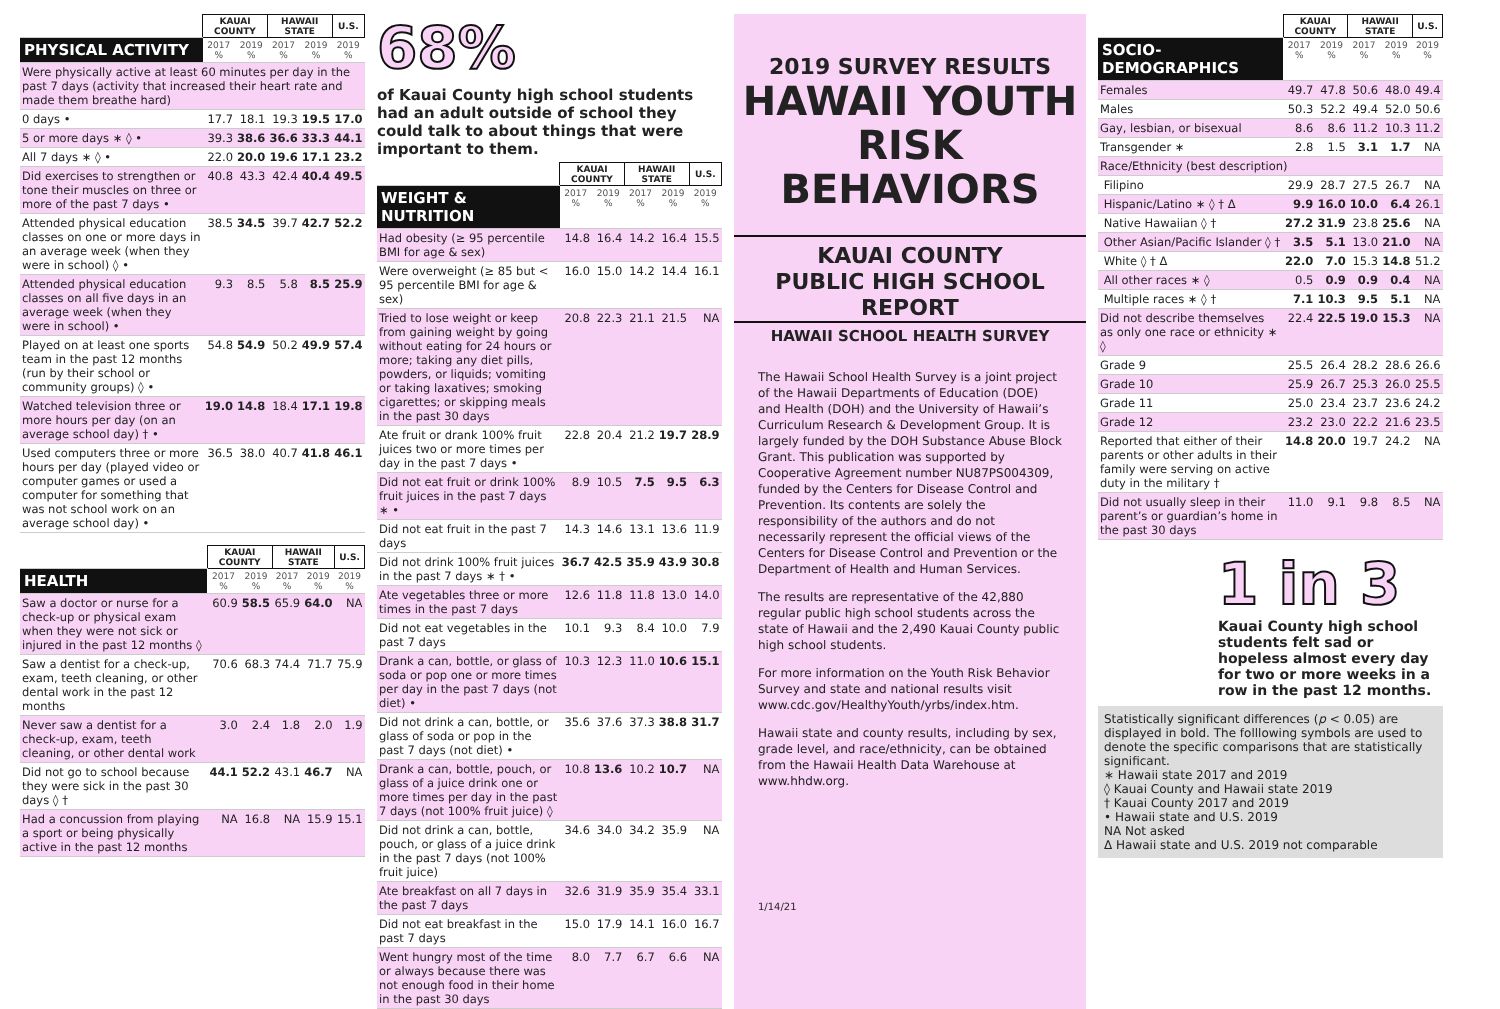| | KAUAI COUNTY | | HAWAII STATE | | U.S. |
| PHYSICAL ACTIVITY | 2017 % | 2019 % | 2017 % | 2019 % | 2019 % |
| Were physically active at least 60 minutes per day in the past 7 days (activity that increased their heart rate and made them breathe hard) | | | | | |
| 0 days • | 17.7 | 18.1 | 19.3 | 19.5 | 17.0 |
| 5 or more days ∗ ◊ • | 39.3 | 38.6 | 36.6 | 33.3 | 44.1 |
| All 7 days ∗ ◊ • | 22.0 | 20.0 | 19.6 | 17.1 | 23.2 |
| Did exercises to strengthen or tone their muscles on three or more of the past 7 days • | 40.8 | 43.3 | 42.4 | 40.4 | 49.5 |
| Attended physical education classes on one or more days in an average week (when they were in school) ◊ • | 38.5 | 34.5 | 39.7 | 42.7 | 52.2 |
| Attended physical education classes on all five days in an average week (when they were in school) • | 9.3 | 8.5 | 5.8 | 8.5 | 25.9 |
| Played on at least one sports team in the past 12 months (run by their school or community groups) ◊ • | 54.8 | 54.9 | 50.2 | 49.9 | 57.4 |
| Watched television three or more hours per day (on an average school day) † • | 19.0 | 14.8 | 18.4 | 17.1 | 19.8 |
| Used computers three or more hours per day (played video or computer games or used a computer for something that was not school work on an average school day) • | 36.5 | 38.0 | 40.7 | 41.8 | 46.1 |
| | KAUAI COUNTY | | HAWAII STATE | | U.S. |
| HEALTH | 2017 % | 2019 % | 2017 % | 2019 % | 2019 % |
| Saw a doctor or nurse for a check-up or physical exam when they were not sick or injured in the past 12 months ◊ | 60.9 | 58.5 | 65.9 | 64.0 | NA |
| Saw a dentist for a check-up, exam, teeth cleaning, or other dental work in the past 12 months | 70.6 | 68.3 | 74.4 | 71.7 | 75.9 |
| Never saw a dentist for a check-up, exam, teeth cleaning, or other dental work | 3.0 | 2.4 | 1.8 | 2.0 | 1.9 |
| Did not go to school because they were sick in the past 30 days ◊ † | 44.1 | 52.2 | 43.1 | 46.7 | NA |
| Had a concussion from playing a sport or being physically active in the past 12 months | NA | 16.8 | NA | 15.9 | 15.1 |
68%
of Kauai County high school students had an adult outside of school they could talk to about things that were important to them.
| | KAUAI COUNTY | | HAWAII STATE | | U.S. |
| WEIGHT & NUTRITION | 2017 % | 2019 % | 2017 % | 2019 % | 2019 % |
| Had obesity (≥ 95 percentile BMI for age & sex) | 14.8 | 16.4 | 14.2 | 16.4 | 15.5 |
| Were overweight (≥ 85 but < 95 percentile BMI for age & sex) | 16.0 | 15.0 | 14.2 | 14.4 | 16.1 |
| Tried to lose weight or keep from gaining weight by going without eating for 24 hours or more; taking any diet pills, powders, or liquids; vomiting or taking laxatives; smoking cigarettes; or skipping meals in the past 30 days | 20.8 | 22.3 | 21.1 | 21.5 | NA |
| Ate fruit or drank 100% fruit juices two or more times per day in the past 7 days • | 22.8 | 20.4 | 21.2 | 19.7 | 28.9 |
| Did not eat fruit or drink 100% fruit juices in the past 7 days ∗ • | 8.9 | 10.5 | 7.5 | 9.5 | 6.3 |
| Did not eat fruit in the past 7 days | 14.3 | 14.6 | 13.1 | 13.6 | 11.9 |
| Did not drink 100% fruit juices in the past 7 days ∗ † • | 36.7 | 42.5 | 35.9 | 43.9 | 30.8 |
| Ate vegetables three or more times in the past 7 days | 12.6 | 11.8 | 11.8 | 13.0 | 14.0 |
| Did not eat vegetables in the past 7 days | 10.1 | 9.3 | 8.4 | 10.0 | 7.9 |
| Drank a can, bottle, or glass of soda or pop one or more times per day in the past 7 days (not diet) • | 10.3 | 12.3 | 11.0 | 10.6 | 15.1 |
| Did not drink a can, bottle, or glass of soda or pop in the past 7 days (not diet) • | 35.6 | 37.6 | 37.3 | 38.8 | 31.7 |
| Drank a can, bottle, pouch, or glass of a juice drink one or more times per day in the past 7 days (not 100% fruit juice) ◊ | 10.8 | 13.6 | 10.2 | 10.7 | NA |
| Did not drink a can, bottle, pouch, or glass of a juice drink in the past 7 days (not 100% fruit juice) | 34.6 | 34.0 | 34.2 | 35.9 | NA |
| Ate breakfast on all 7 days in the past 7 days | 32.6 | 31.9 | 35.9 | 35.4 | 33.1 |
| Did not eat breakfast in the past 7 days | 15.0 | 17.9 | 14.1 | 16.0 | 16.7 |
| Went hungry most of the time or always because there was not enough food in their home in the past 30 days | 8.0 | 7.7 | 6.7 | 6.6 | NA |
2019 SURVEY RESULTS
HAWAII YOUTH
RISK BEHAVIORS
KAUAI COUNTY
PUBLIC HIGH SCHOOL REPORT
HAWAII SCHOOL HEALTH SURVEY
The Hawaii School Health Survey is a joint project of the Hawaii Departments of Education (DOE) and Health (DOH) and the University of Hawaii’s Curriculum Research & Development Group. It is largely funded by the DOH Substance Abuse Block Grant. This publication was supported by Cooperative Agreement number NU87PS004309, funded by the Centers for Disease Control and Prevention. Its contents are solely the responsibility of the authors and do not necessarily represent the official views of the Centers for Disease Control and Prevention or the Department of Health and Human Services.
The results are representative of the 42,880 regular public high school students across the state of Hawaii and the 2,490 Kauai County public high school students.
For more information on the Youth Risk Behavior Survey and state and national results visit www.cdc.gov/HealthyYouth/yrbs/index.htm.
Hawaii state and county results, including by sex, grade level, and race/ethnicity, can be obtained from the Hawaii Health Data Warehouse at www.hhdw.org.
1/14/21
| | KAUAI COUNTY | | HAWAII STATE | | U.S. |
| SOCIO-DEMOGRAPHICS | 2017 % | 2019 % | 2017 % | 2019 % | 2019 % |
| Females | 49.7 | 47.8 | 50.6 | 48.0 | 49.4 |
| Males | 50.3 | 52.2 | 49.4 | 52.0 | 50.6 |
| Gay, lesbian, or bisexual | 8.6 | 8.6 | 11.2 | 10.3 | 11.2 |
| Transgender ∗ | 2.8 | 1.5 | 3.1 | 1.7 | NA |
| Race/Ethnicity (best description) | | | | | |
| Filipino | 29.9 | 28.7 | 27.5 | 26.7 | NA |
| Hispanic/Latino ∗ ◊ † Δ | 9.9 | 16.0 | 10.0 | 6.4 | 26.1 |
| Native Hawaiian ◊ † | 27.2 | 31.9 | 23.8 | 25.6 | NA |
| Other Asian/Pacific Islander ◊ † | 3.5 | 5.1 | 13.0 | 21.0 | NA |
| White ◊ † Δ | 22.0 | 7.0 | 15.3 | 14.8 | 51.2 |
| All other races ∗ ◊ | 0.5 | 0.9 | 0.9 | 0.4 | NA |
| Multiple races ∗ ◊ † | 7.1 | 10.3 | 9.5 | 5.1 | NA |
| Did not describe themselves as only one race or ethnicity ∗ ◊ | 22.4 | 22.5 | 19.0 | 15.3 | NA |
| Grade 9 | 25.5 | 26.4 | 28.2 | 28.6 | 26.6 |
| Grade 10 | 25.9 | 26.7 | 25.3 | 26.0 | 25.5 |
| Grade 11 | 25.0 | 23.4 | 23.7 | 23.6 | 24.2 |
| Grade 12 | 23.2 | 23.0 | 22.2 | 21.6 | 23.5 |
| Reported that either of their parents or other adults in their family were serving on active duty in the military † | 14.8 | 20.0 | 19.7 | 24.2 | NA |
| Did not usually sleep in their parent’s or guardian’s home in the past 30 days | 11.0 | 9.1 | 9.8 | 8.5 | NA |
1 in 3
Kauai County high school students felt sad or hopeless almost every day for two or more weeks in a row in the past 12 months.
Statistically significant differences (p < 0.05) are displayed in bold. The folllowing symbols are used to denote the specific comparisons that are statistically significant.
∗ Hawaii state 2017 and 2019
◊ Kauai County and Hawaii state 2019
† Kauai County 2017 and 2019
• Hawaii state and U.S. 2019
NA Not asked
Δ Hawaii state and U.S. 2019 not comparable